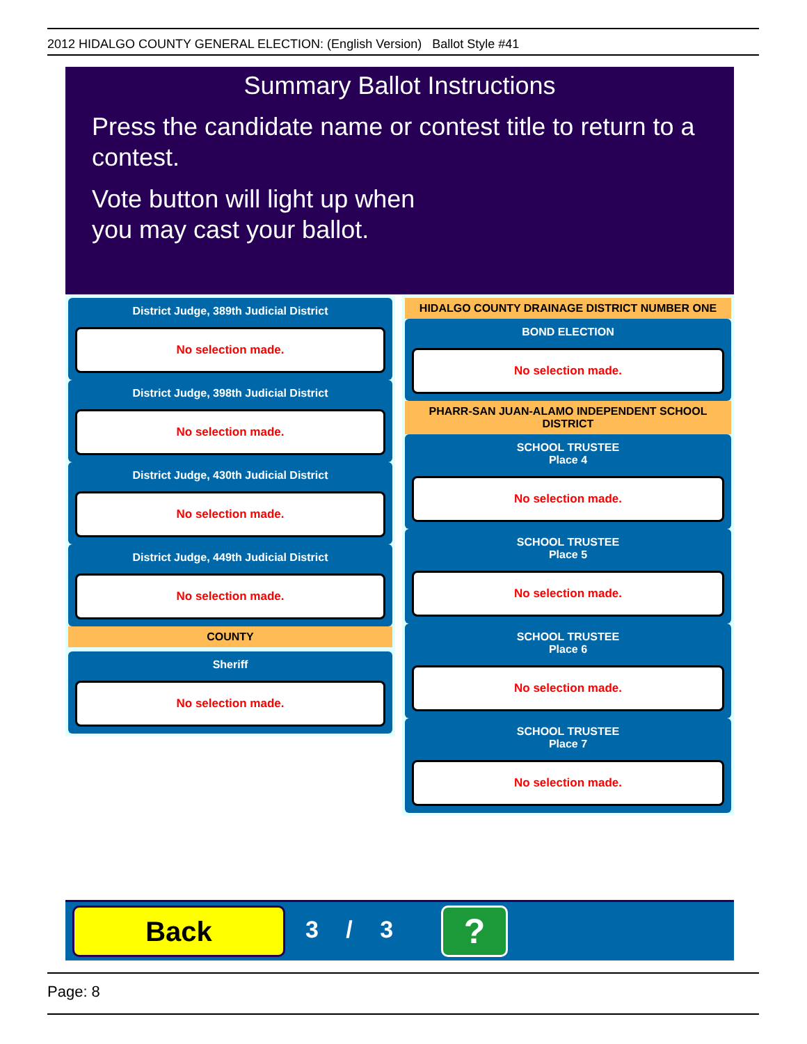2012 HIDALGO COUNTY GENERAL ELECTION: (English Version) Ballot Style #41
Summary Ballot Instructions
Press the candidate name or contest title to return to a contest.
Vote button will light up when
you may cast your ballot.
District Judge, 389th Judicial District
No selection made.
District Judge, 398th Judicial District
No selection made.
District Judge, 430th Judicial District
No selection made.
District Judge, 449th Judicial District
No selection made.
COUNTY
Sheriff
No selection made.
HIDALGO COUNTY DRAINAGE DISTRICT NUMBER ONE
BOND ELECTION
No selection made.
PHARR-SAN JUAN-ALAMO INDEPENDENT SCHOOL DISTRICT
SCHOOL TRUSTEE
Place 4
No selection made.
SCHOOL TRUSTEE
Place 5
No selection made.
SCHOOL TRUSTEE
Place 6
No selection made.
SCHOOL TRUSTEE
Place 7
No selection made.
Back 3 / 3 ?
Page: 8